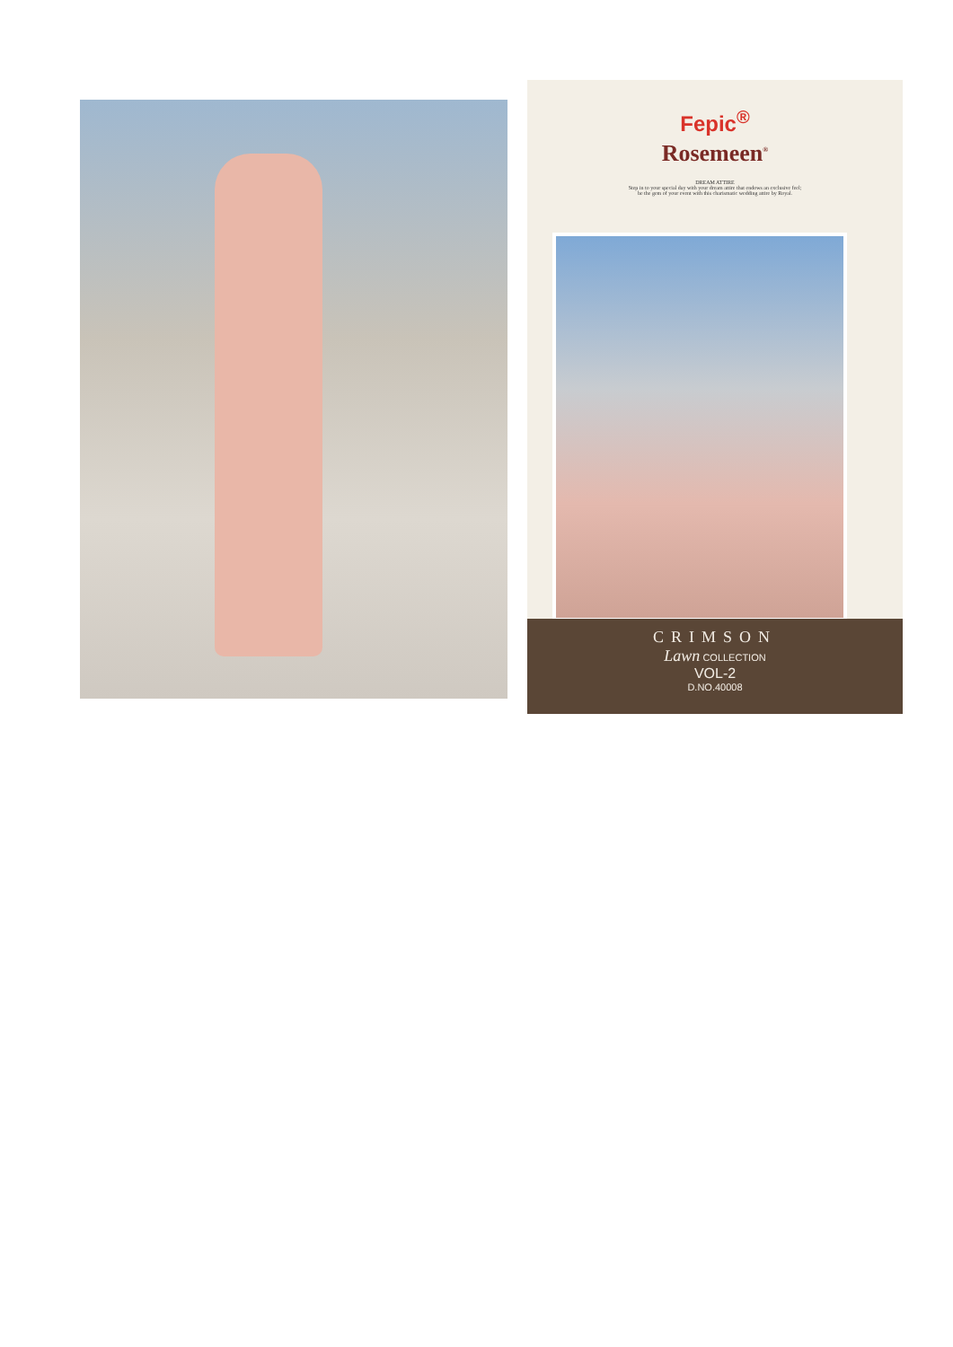Fepic<sup>®</sup>
Rosemeen<sup>®</sup>
DREAM ATTIRE
Step in to your special day with your dream attire that endows an exclusive feel;
be the gem of your event with this charismatic wedding attire by Royal.
CRIMSON
Lawn COLLECTION
VOL-2
D.NO.40008